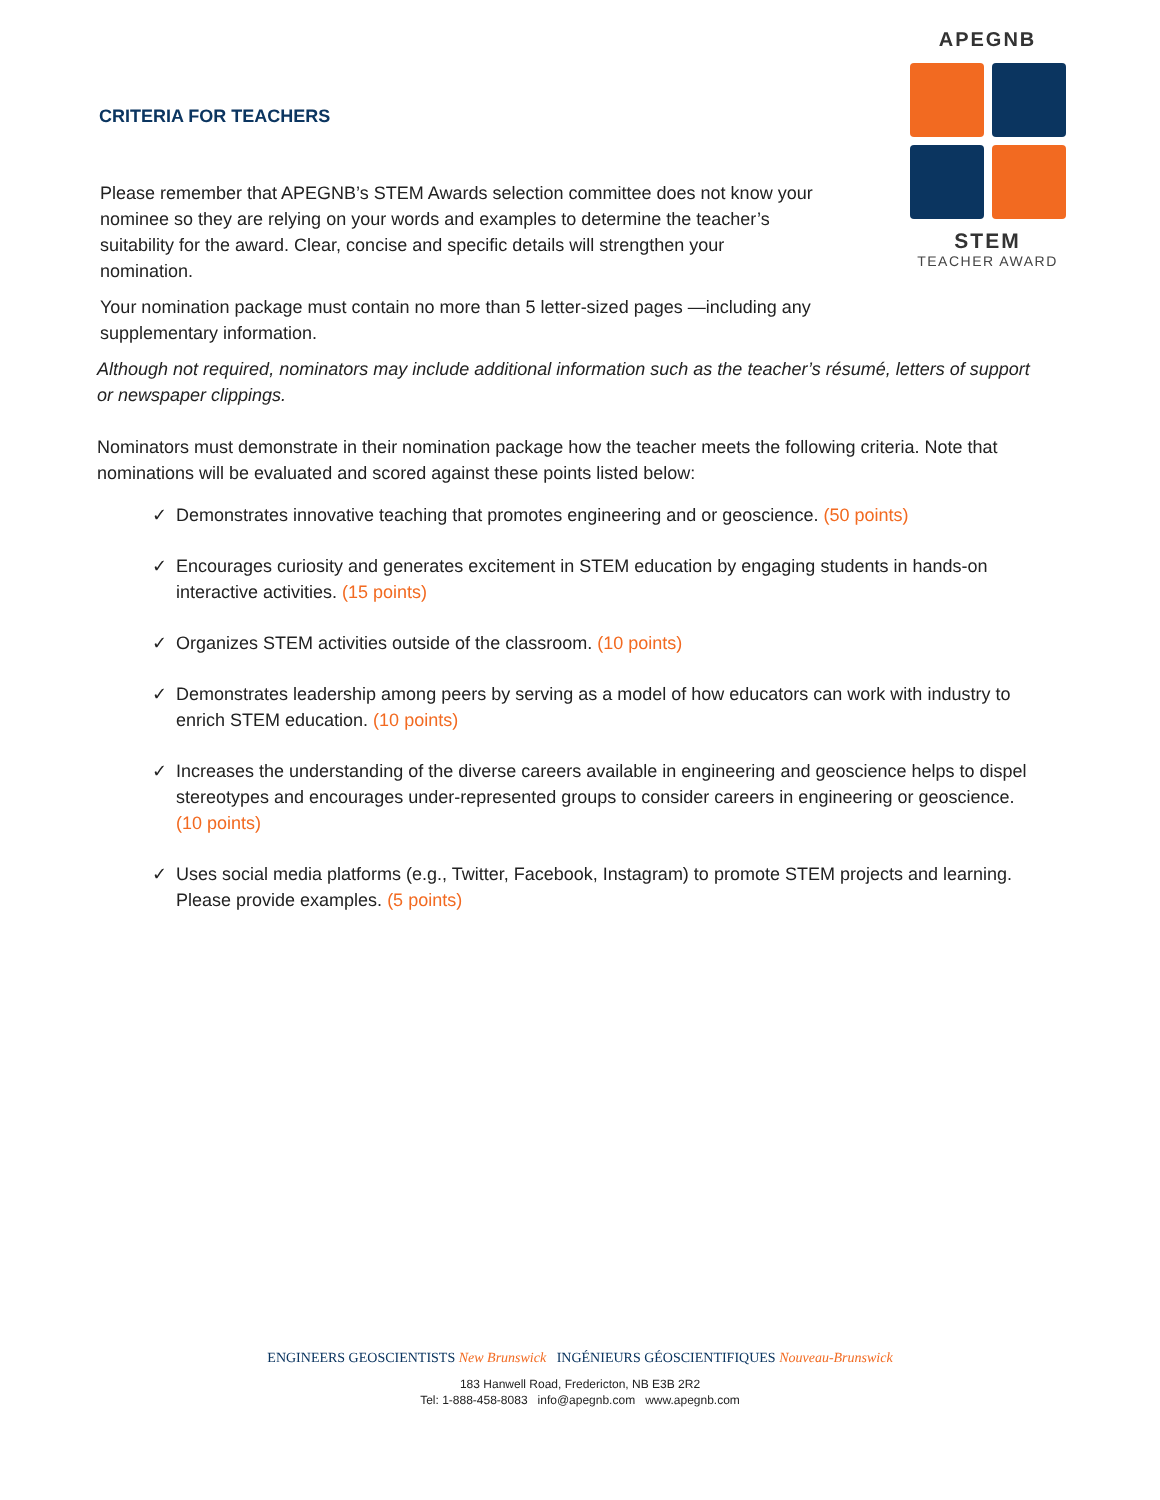APEGNB
STEM
TEACHER AWARD
CRITERIA FOR TEACHERS
Please remember that APEGNB’s STEM Awards selection committee does not know your nominee so they are relying on your words and examples to determine the teacher’s suitability for the award. Clear, concise and specific details will strengthen your nomination.
Your nomination package must contain no more than 5 letter-sized pages —including any supplementary information.
Although not required, nominators may include additional information such as the teacher’s résumé, letters of support or newspaper clippings.
Nominators must demonstrate in their nomination package how the teacher meets the following criteria. Note that nominations will be evaluated and scored against these points listed below:
✓ Demonstrates innovative teaching that promotes engineering and or geoscience. (50 points)
✓ Encourages curiosity and generates excitement in STEM education by engaging students in hands-on interactive activities. (15 points)
✓ Organizes STEM activities outside of the classroom. (10 points)
✓ Demonstrates leadership among peers by serving as a model of how educators can work with industry to enrich STEM education. (10 points)
✓ Increases the understanding of the diverse careers available in engineering and geoscience helps to dispel stereotypes and encourages under-represented groups to consider careers in engineering or geoscience. (10 points)
✓ Uses social media platforms (e.g., Twitter, Facebook, Instagram) to promote STEM projects and learning. Please provide examples. (5 points)
ENGINEERS GEOSCIENTISTS New Brunswick INGÉNIEURS GÉOSCIENTIFIQUES Nouveau-Brunswick
183 Hanwell Road, Fredericton, NB E3B 2R2
Tel: 1-888-458-8083 info@apegnb.com www.apegnb.com